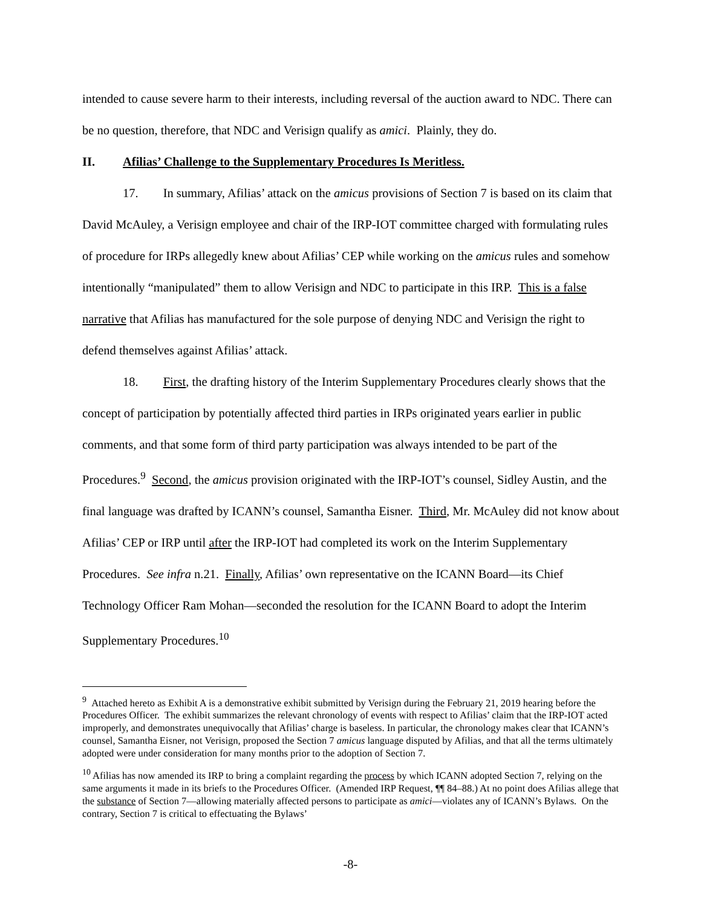intended to cause severe harm to their interests, including reversal of the auction award to NDC. There can be no question, therefore, that NDC and Verisign qualify as amici. Plainly, they do.
II. Afilias’ Challenge to the Supplementary Procedures Is Meritless.
17. In summary, Afilias’ attack on the amicus provisions of Section 7 is based on its claim that David McAuley, a Verisign employee and chair of the IRP-IOT committee charged with formulating rules of procedure for IRPs allegedly knew about Afilias’ CEP while working on the amicus rules and somehow intentionally “manipulated” them to allow Verisign and NDC to participate in this IRP. This is a false narrative that Afilias has manufactured for the sole purpose of denying NDC and Verisign the right to defend themselves against Afilias’ attack.
18. First, the drafting history of the Interim Supplementary Procedures clearly shows that the concept of participation by potentially affected third parties in IRPs originated years earlier in public comments, and that some form of third party participation was always intended to be part of the Procedures.<sup>9</sup> Second, the amicus provision originated with the IRP-IOT’s counsel, Sidley Austin, and the final language was drafted by ICANN’s counsel, Samantha Eisner. Third, Mr. McAuley did not know about Afilias’ CEP or IRP until after the IRP-IOT had completed its work on the Interim Supplementary Procedures. See infra n.21. Finally, Afilias’ own representative on the ICANN Board—its Chief Technology Officer Ram Mohan—seconded the resolution for the ICANN Board to adopt the Interim Supplementary Procedures.<sup>10</sup>
<sup>9</sup> Attached hereto as Exhibit A is a demonstrative exhibit submitted by Verisign during the February 21, 2019 hearing before the Procedures Officer. The exhibit summarizes the relevant chronology of events with respect to Afilias’ claim that the IRP-IOT acted improperly, and demonstrates unequivocally that Afilias’ charge is baseless. In particular, the chronology makes clear that ICANN’s counsel, Samantha Eisner, not Verisign, proposed the Section 7 amicus language disputed by Afilias, and that all the terms ultimately adopted were under consideration for many months prior to the adoption of Section 7.
<sup>10</sup> Afilias has now amended its IRP to bring a complaint regarding the process by which ICANN adopted Section 7, relying on the same arguments it made in its briefs to the Procedures Officer. (Amended IRP Request, ¶¶ 84–88.) At no point does Afilias allege that the substance of Section 7—allowing materially affected persons to participate as amici—violates any of ICANN’s Bylaws. On the contrary, Section 7 is critical to effectuating the Bylaws’
-8-